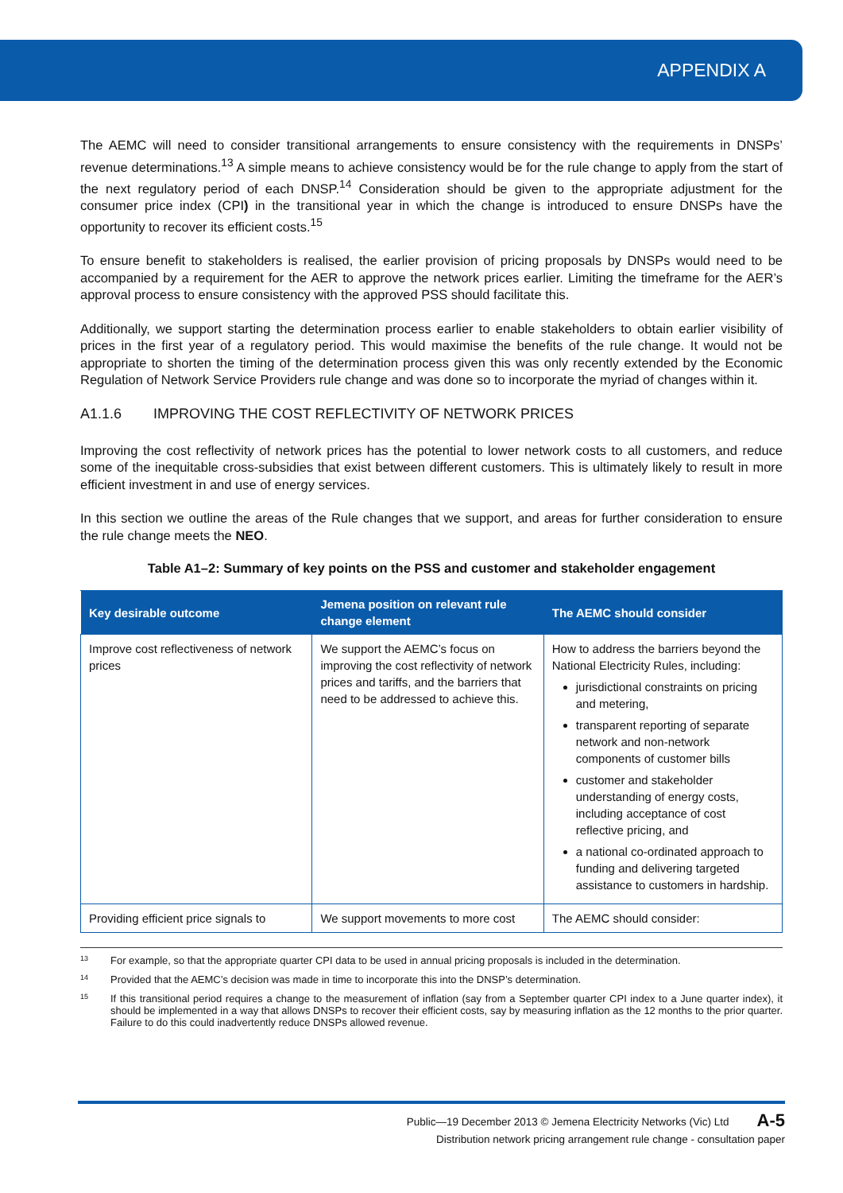APPENDIX A
The AEMC will need to consider transitional arrangements to ensure consistency with the requirements in DNSPs’ revenue determinations.<sup>13</sup> A simple means to achieve consistency would be for the rule change to apply from the start of the next regulatory period of each DNSP.<sup>14</sup> Consideration should be given to the appropriate adjustment for the consumer price index (CPI) in the transitional year in which the change is introduced to ensure DNSPs have the opportunity to recover its efficient costs.<sup>15</sup>
To ensure benefit to stakeholders is realised, the earlier provision of pricing proposals by DNSPs would need to be accompanied by a requirement for the AER to approve the network prices earlier. Limiting the timeframe for the AER’s approval process to ensure consistency with the approved PSS should facilitate this.
Additionally, we support starting the determination process earlier to enable stakeholders to obtain earlier visibility of prices in the first year of a regulatory period. This would maximise the benefits of the rule change. It would not be appropriate to shorten the timing of the determination process given this was only recently extended by the Economic Regulation of Network Service Providers rule change and was done so to incorporate the myriad of changes within it.
A1.1.6 IMPROVING THE COST REFLECTIVITY OF NETWORK PRICES
Improving the cost reflectivity of network prices has the potential to lower network costs to all customers, and reduce some of the inequitable cross-subsidies that exist between different customers. This is ultimately likely to result in more efficient investment in and use of energy services.
In this section we outline the areas of the Rule changes that we support, and areas for further consideration to ensure the rule change meets the NEO.
Table A1–2: Summary of key points on the PSS and customer and stakeholder engagement
| Key desirable outcome | Jemena position on relevant rule change element | The AEMC should consider |
| --- | --- | --- |
| Improve cost reflectiveness of network prices | We support the AEMC’s focus on improving the cost reflectivity of network prices and tariffs, and the barriers that need to be addressed to achieve this. | How to address the barriers beyond the National Electricity Rules, including: jurisdictional constraints on pricing and metering, transparent reporting of separate network and non-network components of customer bills customer and stakeholder understanding of energy costs, including acceptance of cost reflective pricing, and a national co-ordinated approach to funding and delivering targeted assistance to customers in hardship. |
| Providing efficient price signals to | We support movements to more cost | The AEMC should consider: |
<sup>13</sup> For example, so that the appropriate quarter CPI data to be used in annual pricing proposals is included in the determination.
<sup>14</sup> Provided that the AEMC’s decision was made in time to incorporate this into the DNSP’s determination.
<sup>15</sup> If this transitional period requires a change to the measurement of inflation (say from a September quarter CPI index to a June quarter index), it should be implemented in a way that allows DNSPs to recover their efficient costs, say by measuring inflation as the 12 months to the prior quarter. Failure to do this could inadvertently reduce DNSPs allowed revenue.
A-5 Public—19 December 2013 © Jemena Electricity Networks (Vic) Ltd
Distribution network pricing arrangement rule change - consultation paper